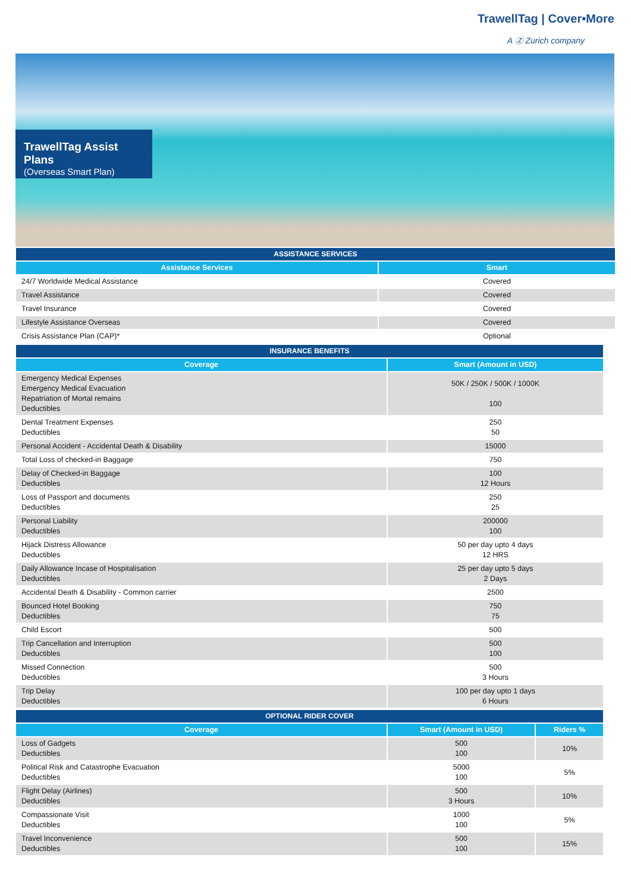TrawellTag | Cover•More
A Ⓩ Zurich company
TrawellTag Assist Plans
(Overseas Smart Plan)
| ASSISTANCE SERVICES | |
| --- | --- |
| Assistance Services | Smart |
| 24/7 Worldwide Medical Assistance | Covered |
| Travel Assistance | Covered |
| Travel Insurance | Covered |
| Lifestyle Assistance Overseas | Covered |
| Crisis Assistance Plan (CAP)* | Optional |
| INSURANCE BENEFITS | |
| --- | --- |
| Coverage | Smart (Amount in USD) |
| Emergency Medical Expenses Emergency Medical Evacuation Repatriation of Mortal remains Deductibles | 50K / 250K / 500K / 1000K 100 |
| Dental Treatment Expenses Deductibles | 250 50 |
| Personal Accident - Accidental Death & Disability | 15000 |
| Total Loss of checked-in Baggage | 750 |
| Delay of Checked-in Baggage Deductibles | 100 12 Hours |
| Loss of Passport and documents Deductibles | 250 25 |
| Personal Liability Deductibles | 200000 100 |
| Hijack Distress Allowance Deductibles | 50 per day upto 4 days 12 HRS |
| Daily Allowance Incase of Hospitalisation Deductibles | 25 per day upto 5 days 2 Days |
| Accidental Death & Disability - Common carrier | 2500 |
| Bounced Hotel Booking Deductibles | 750 75 |
| Child Escort | 500 |
| Trip Cancellation and Interruption Deductibles | 500 100 |
| Missed Connection Deductibles | 500 3 Hours |
| Trip Delay Deductibles | 100 per day upto 1 days 6 Hours |
| OPTIONAL RIDER COVER | | |
| --- | --- | --- |
| Coverage | Smart (Amount in USD) | Riders % |
| Loss of Gadgets Deductibles | 500 100 | 10% |
| Political Risk and Catastrophe Evacuation Deductibles | 5000 100 | 5% |
| Flight Delay (Airlines) Deductibles | 500 3 Hours | 10% |
| Compassionate Visit Deductibles | 1000 100 | 5% |
| Travel Inconvenience Deductibles | 500 100 | 15% |